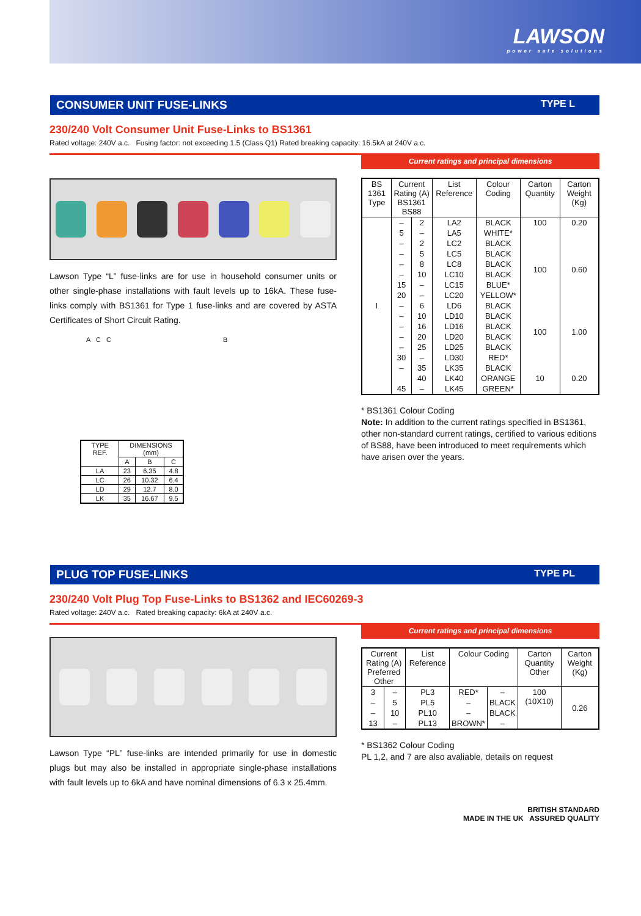LAWSON power safe solutions
CONSUMER UNIT FUSE-LINKS TYPE L
230/240 Volt Consumer Unit Fuse-Links to BS1361
Rated voltage: 240V a.c. Fusing factor: not exceeding 1.5 (Class Q1) Rated breaking capacity: 16.5kA at 240V a.c.
Lawson Type “L” fuse-links are for use in household consumer units or other single-phase installations with fault levels up to 16kA. These fuse-links comply with BS1361 for Type 1 fuse-links and are covered by ASTA Certificates of Short Circuit Rating.
A C C B
| TYPE REF. | DIMENSIONS (mm) | | |
| --- | --- | --- | --- |
| | A | B | C |
| LA | 23 | 6.35 | 4.8 |
| LC | 26 | 10.32 | 6.4 |
| LD | 29 | 12.7 | 8.0 |
| LK | 35 | 16.67 | 9.5 |
Current ratings and principal dimensions
| BS 1361 Type | Current Rating (A) BS1361 BS88 | | List Reference | Colour Coding | Carton Quantity | Carton Weight (Kg) |
| --- | --- | --- | --- | --- | --- | --- |
| I | – | 2 | LA2 | BLACK | 100 | 0.20 |
| | 5 | – | LA5 | WHITE* | | |
| | – | 2 | LC2 | BLACK | 100 | 0.60 |
| | – | 5 | LC5 | BLACK | | |
| | – | 8 | LC8 | BLACK | | |
| | – | 10 | LC10 | BLACK | | |
| | 15 | – | LC15 | BLUE* | | |
| | 20 | – | LC20 | YELLOW* | | |
| | – | 6 | LD6 | BLACK | 100 | 1.00 |
| | – | 10 | LD10 | BLACK | | |
| | – | 16 | LD16 | BLACK | | |
| | – | 20 | LD20 | BLACK | | |
| | – | 25 | LD25 | BLACK | | |
| | 30 | – | LD30 | RED* | | |
| | – | 35 | LK35 | BLACK | 10 | 0.20 |
| | | 40 | LK40 | ORANGE | | |
| | 45 | – | LK45 | GREEN* | | |
* BS1361 Colour Coding
Note: In addition to the current ratings specified in BS1361, other non-standard current ratings, certified to various editions of BS88, have been introduced to meet requirements which have arisen over the years.
PLUG TOP FUSE-LINKS TYPE PL
230/240 Volt Plug Top Fuse-Links to BS1362 and IEC60269-3
Rated voltage: 240V a.c. Rated breaking capacity: 6kA at 240V a.c.
Lawson Type “PL” fuse-links are intended primarily for use in domestic plugs but may also be installed in appropriate single-phase installations with fault levels up to 6kA and have nominal dimensions of 6.3 x 25.4mm.
Current ratings and principal dimensions
| Current Rating (A) Preferred Other | | List Reference | Colour Coding | | Carton Quantity Other | Carton Weight (Kg) |
| --- | --- | --- | --- | --- | --- | --- |
| 3 | – | PL3 | RED* | – | 100 (10X10) | 0.26 |
| – | 5 | PL5 | – | BLACK | | |
| – | 10 | PL10 | – | BLACK | | |
| 13 | – | PL13 | BROWN* | – | | |
* BS1362 Colour Coding
PL 1,2, and 7 are also avaliable, details on request
BRITISH STANDARD
MADE IN THE UK ASSURED QUALITY